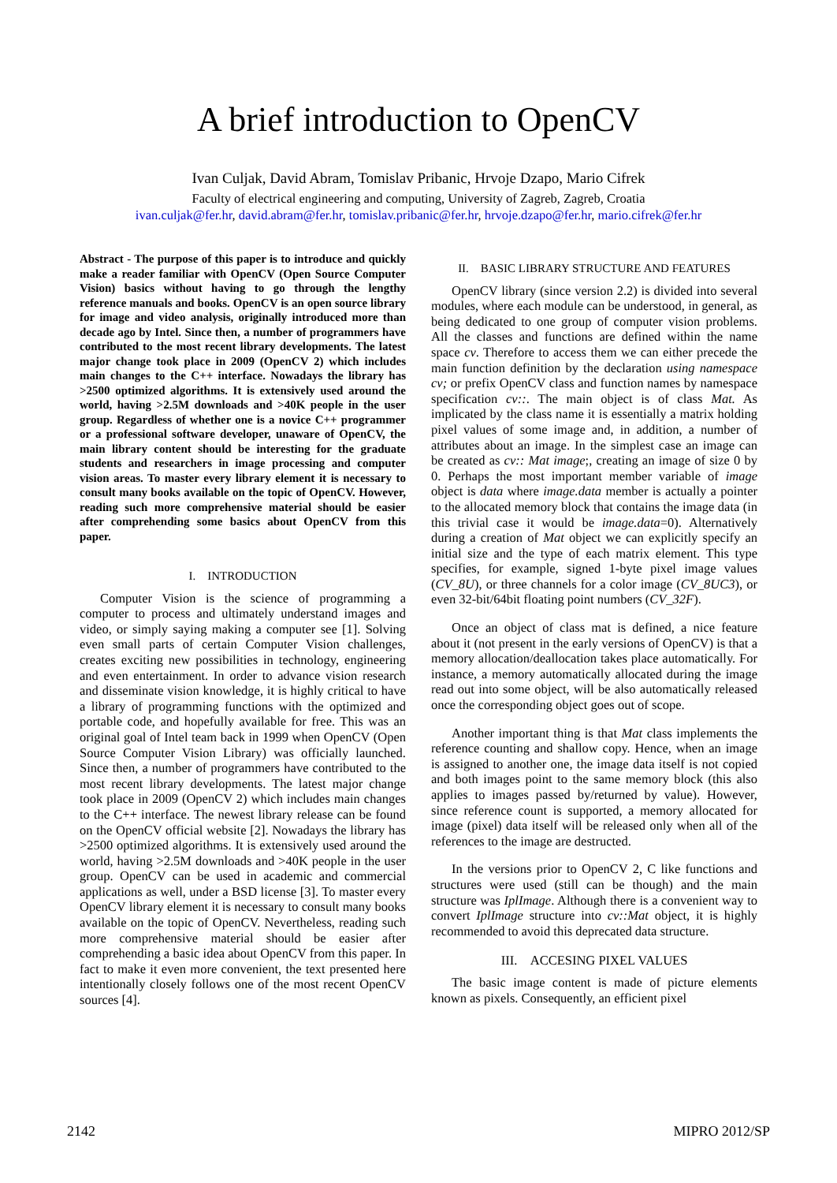A brief introduction to OpenCV
Ivan Culjak, David Abram, Tomislav Pribanic, Hrvoje Dzapo, Mario Cifrek
Faculty of electrical engineering and computing, University of Zagreb, Zagreb, Croatia
ivan.culjak@fer.hr, david.abram@fer.hr, tomislav.pribanic@fer.hr, hrvoje.dzapo@fer.hr, mario.cifrek@fer.hr
Abstract - The purpose of this paper is to introduce and quickly make a reader familiar with OpenCV (Open Source Computer Vision) basics without having to go through the lengthy reference manuals and books. OpenCV is an open source library for image and video analysis, originally introduced more than decade ago by Intel. Since then, a number of programmers have contributed to the most recent library developments. The latest major change took place in 2009 (OpenCV 2) which includes main changes to the C++ interface. Nowadays the library has >2500 optimized algorithms. It is extensively used around the world, having >2.5M downloads and >40K people in the user group. Regardless of whether one is a novice C++ programmer or a professional software developer, unaware of OpenCV, the main library content should be interesting for the graduate students and researchers in image processing and computer vision areas. To master every library element it is necessary to consult many books available on the topic of OpenCV. However, reading such more comprehensive material should be easier after comprehending some basics about OpenCV from this paper.
I. INTRODUCTION
Computer Vision is the science of programming a computer to process and ultimately understand images and video, or simply saying making a computer see [1]. Solving even small parts of certain Computer Vision challenges, creates exciting new possibilities in technology, engineering and even entertainment. In order to advance vision research and disseminate vision knowledge, it is highly critical to have a library of programming functions with the optimized and portable code, and hopefully available for free. This was an original goal of Intel team back in 1999 when OpenCV (Open Source Computer Vision Library) was officially launched. Since then, a number of programmers have contributed to the most recent library developments. The latest major change took place in 2009 (OpenCV 2) which includes main changes to the C++ interface. The newest library release can be found on the OpenCV official website [2]. Nowadays the library has >2500 optimized algorithms. It is extensively used around the world, having >2.5M downloads and >40K people in the user group. OpenCV can be used in academic and commercial applications as well, under a BSD license [3]. To master every OpenCV library element it is necessary to consult many books available on the topic of OpenCV. Nevertheless, reading such more comprehensive material should be easier after comprehending a basic idea about OpenCV from this paper. In fact to make it even more convenient, the text presented here intentionally closely follows one of the most recent OpenCV sources [4].
II. BASIC LIBRARY STRUCTURE AND FEATURES
OpenCV library (since version 2.2) is divided into several modules, where each module can be understood, in general, as being dedicated to one group of computer vision problems. All the classes and functions are defined within the name space cv. Therefore to access them we can either precede the main function definition by the declaration using namespace cv; or prefix OpenCV class and function names by namespace specification cv::. The main object is of class Mat. As implicated by the class name it is essentially a matrix holding pixel values of some image and, in addition, a number of attributes about an image. In the simplest case an image can be created as cv:: Mat image;, creating an image of size 0 by 0. Perhaps the most important member variable of image object is data where image.data member is actually a pointer to the allocated memory block that contains the image data (in this trivial case it would be image.data=0). Alternatively during a creation of Mat object we can explicitly specify an initial size and the type of each matrix element. This type specifies, for example, signed 1-byte pixel image values (CV_8U), or three channels for a color image (CV_8UC3), or even 32-bit/64bit floating point numbers (CV_32F).
Once an object of class mat is defined, a nice feature about it (not present in the early versions of OpenCV) is that a memory allocation/deallocation takes place automatically. For instance, a memory automatically allocated during the image read out into some object, will be also automatically released once the corresponding object goes out of scope.
Another important thing is that Mat class implements the reference counting and shallow copy. Hence, when an image is assigned to another one, the image data itself is not copied and both images point to the same memory block (this also applies to images passed by/returned by value). However, since reference count is supported, a memory allocated for image (pixel) data itself will be released only when all of the references to the image are destructed.
In the versions prior to OpenCV 2, C like functions and structures were used (still can be though) and the main structure was IplImage. Although there is a convenient way to convert IplImage structure into cv::Mat object, it is highly recommended to avoid this deprecated data structure.
III. ACCESING PIXEL VALUES
The basic image content is made of picture elements known as pixels. Consequently, an efficient pixel
2142 MIPRO 2012/SP